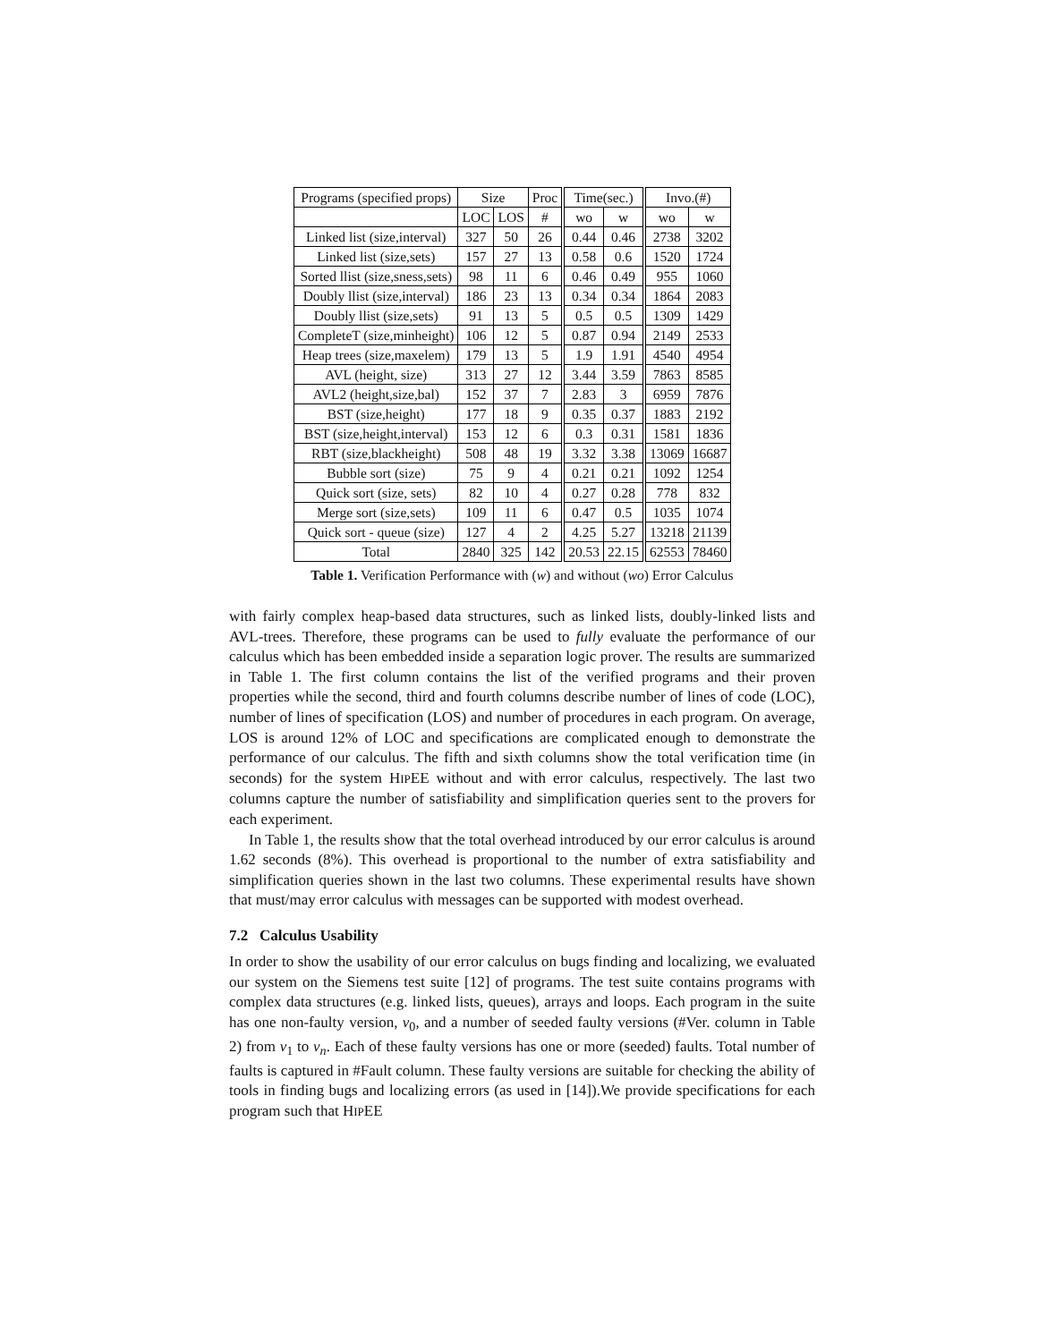| Programs (specified props) | Size | | Proc | Time(sec.) | | Invo.(#) | |
| --- | --- | --- | --- | --- | --- | --- | --- |
| | LOC | LOS | # | wo | w | wo | w |
| Linked list (size,interval) | 327 | 50 | 26 | 0.44 | 0.46 | 2738 | 3202 |
| Linked list (size,sets) | 157 | 27 | 13 | 0.58 | 0.6 | 1520 | 1724 |
| Sorted llist (size,sness,sets) | 98 | 11 | 6 | 0.46 | 0.49 | 955 | 1060 |
| Doubly llist (size,interval) | 186 | 23 | 13 | 0.34 | 0.34 | 1864 | 2083 |
| Doubly llist (size,sets) | 91 | 13 | 5 | 0.5 | 0.5 | 1309 | 1429 |
| CompleteT (size,minheight) | 106 | 12 | 5 | 0.87 | 0.94 | 2149 | 2533 |
| Heap trees (size,maxelem) | 179 | 13 | 5 | 1.9 | 1.91 | 4540 | 4954 |
| AVL (height, size) | 313 | 27 | 12 | 3.44 | 3.59 | 7863 | 8585 |
| AVL2 (height,size,bal) | 152 | 37 | 7 | 2.83 | 3 | 6959 | 7876 |
| BST (size,height) | 177 | 18 | 9 | 0.35 | 0.37 | 1883 | 2192 |
| BST (size,height,interval) | 153 | 12 | 6 | 0.3 | 0.31 | 1581 | 1836 |
| RBT (size,blackheight) | 508 | 48 | 19 | 3.32 | 3.38 | 13069 | 16687 |
| Bubble sort (size) | 75 | 9 | 4 | 0.21 | 0.21 | 1092 | 1254 |
| Quick sort (size, sets) | 82 | 10 | 4 | 0.27 | 0.28 | 778 | 832 |
| Merge sort (size,sets) | 109 | 11 | 6 | 0.47 | 0.5 | 1035 | 1074 |
| Quick sort - queue (size) | 127 | 4 | 2 | 4.25 | 5.27 | 13218 | 21139 |
| Total | 2840 | 325 | 142 | 20.53 | 22.15 | 62553 | 78460 |
Table 1. Verification Performance with (w) and without (wo) Error Calculus
with fairly complex heap-based data structures, such as linked lists, doubly-linked lists and AVL-trees. Therefore, these programs can be used to fully evaluate the performance of our calculus which has been embedded inside a separation logic prover. The results are summarized in Table 1. The first column contains the list of the verified programs and their proven properties while the second, third and fourth columns describe number of lines of code (LOC), number of lines of specification (LOS) and number of procedures in each program. On average, LOS is around 12% of LOC and specifications are complicated enough to demonstrate the performance of our calculus. The fifth and sixth columns show the total verification time (in seconds) for the system HIPEE without and with error calculus, respectively. The last two columns capture the number of satisfiability and simplification queries sent to the provers for each experiment.
In Table 1, the results show that the total overhead introduced by our error calculus is around 1.62 seconds (8%). This overhead is proportional to the number of extra satisfiability and simplification queries shown in the last two columns. These experimental results have shown that must/may error calculus with messages can be supported with modest overhead.
7.2 Calculus Usability
In order to show the usability of our error calculus on bugs finding and localizing, we evaluated our system on the Siemens test suite [12] of programs. The test suite contains programs with complex data structures (e.g. linked lists, queues), arrays and loops. Each program in the suite has one non-faulty version, v<sub>0</sub>, and a number of seeded faulty versions (#Ver. column in Table 2) from v<sub>1</sub> to v<sub>n</sub>. Each of these faulty versions has one or more (seeded) faults. Total number of faults is captured in #Fault column. These faulty versions are suitable for checking the ability of tools in finding bugs and localizing errors (as used in [14]).We provide specifications for each program such that HIPEE